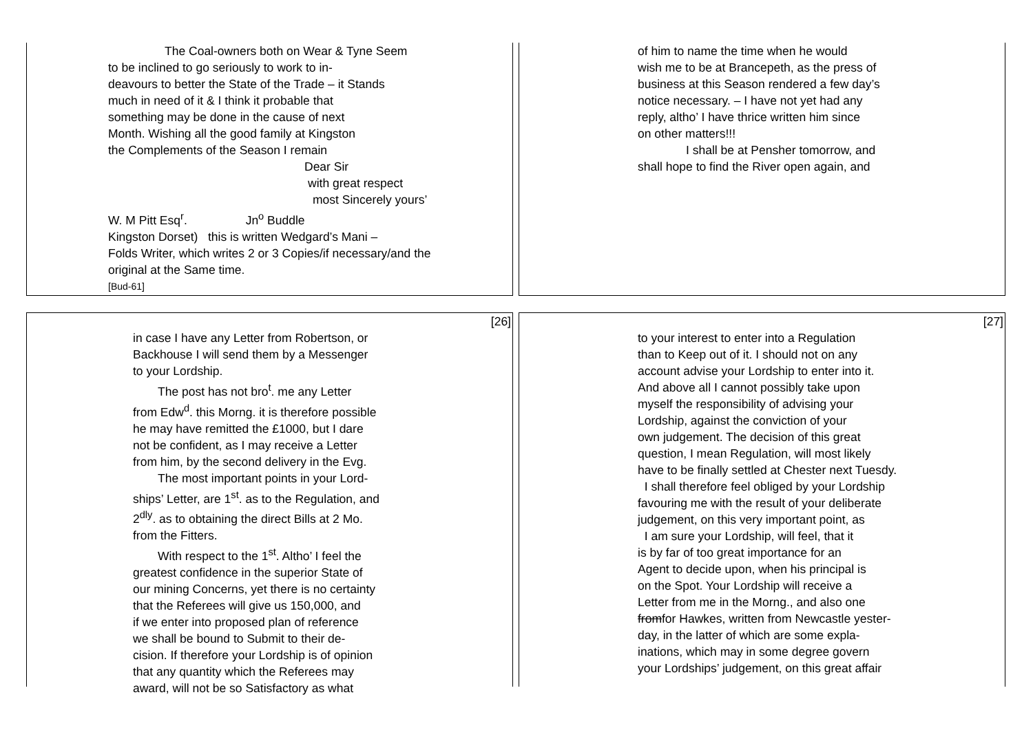The Coal-owners both on Wear & Tyne Seem
to be inclined to go seriously to work to in-
deavours to better the State of the Trade – it Stands
much in need of it & I think it probable that
something may be done in the cause of next
Month. Wishing all the good family at Kingston
the Complements of the Season I remain
Dear Sir
with great respect
most Sincerely yours’
W. M Pitt Esq<sup>r</sup>. Jn<sup>o</sup> Buddle
Kingston Dorset) this is written Wedgard’s Mani –
Folds Writer, which writes 2 or 3 Copies/if necessary/and the
original at the Same time.
[Bud-61]
of him to name the time when he would
wish me to be at Brancepeth, as the press of
business at this Season rendered a few day’s
notice necessary. – I have not yet had any
reply, altho’ I have thrice written him since
on other matters!!!
I shall be at Pensher tomorrow, and
shall hope to find the River open again, and
[26]
in case I have any Letter from Robertson, or
Backhouse I will send them by a Messenger
to your Lordship.
The post has not bro<sup>t</sup>. me any Letter
from Edw<sup>d</sup>. this Morng. it is therefore possible
he may have remitted the £1000, but I dare
not be confident, as I may receive a Letter
from him, by the second delivery in the Evg.
The most important points in your Lord-
ships’ Letter, are 1<sup>st</sup>. as to the Regulation, and
2<sup>dly</sup>. as to obtaining the direct Bills at 2 Mo.
from the Fitters.
With respect to the 1<sup>st</sup>. Altho’ I feel the
greatest confidence in the superior State of
our mining Concerns, yet there is no certainty
that the Referees will give us 150,000, and
if we enter into proposed plan of reference
we shall be bound to Submit to their de-
cision. If therefore your Lordship is of opinion
that any quantity which the Referees may
award, will not be so Satisfactory as what
[27]
to your interest to enter into a Regulation
than to Keep out of it. I should not on any
account advise your Lordship to enter into it.
And above all I cannot possibly take upon
myself the responsibility of advising your
Lordship, against the conviction of your
own judgement. The decision of this great
question, I mean Regulation, will most likely
have to be finally settled at Chester next Tuesdy.
I shall therefore feel obliged by your Lordship
favouring me with the result of your deliberate
judgement, on this very important point, as
I am sure your Lordship, will feel, that it
is by far of too great importance for an
Agent to decide upon, when his principal is
on the Spot. Your Lordship will receive a
Letter from me in the Morng., and also one
fromfor Hawkes, written from Newcastle yester-
day, in the latter of which are some expla-
inations, which may in some degree govern
your Lordships’ judgement, on this great affair